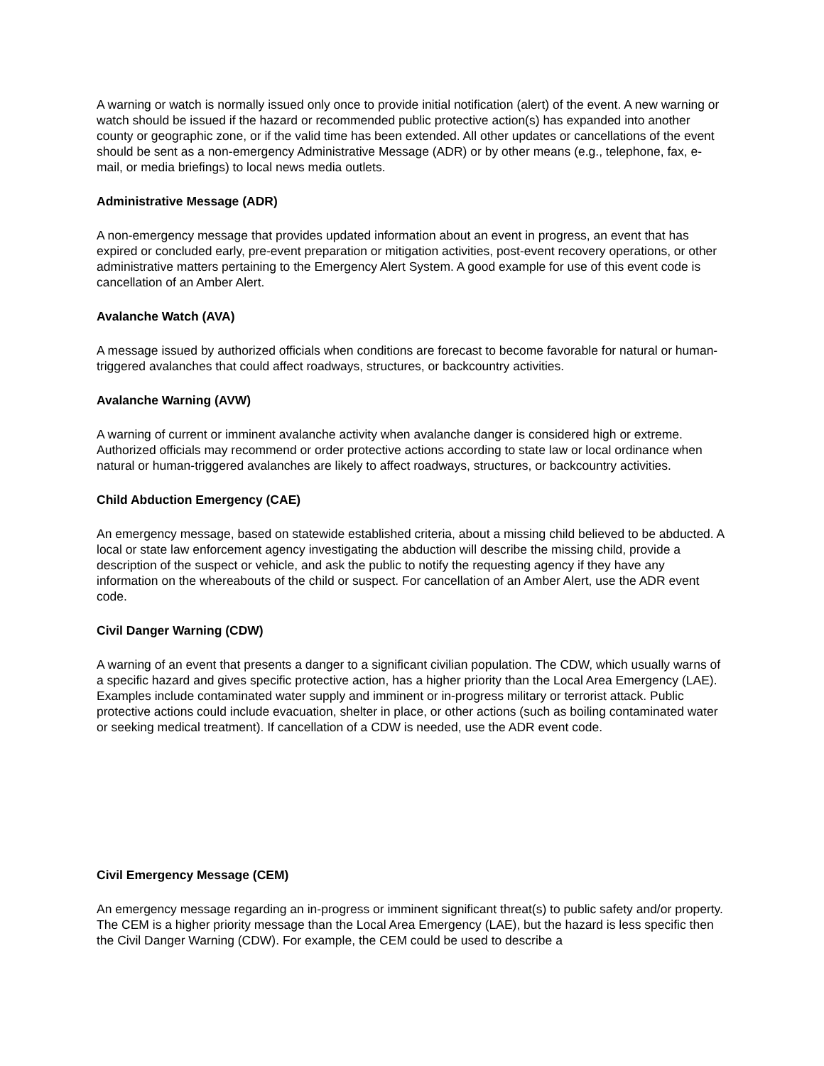A warning or watch is normally issued only once to provide initial notification (alert) of the event. A new warning or watch should be issued if the hazard or recommended public protective action(s) has expanded into another county or geographic zone, or if the valid time has been extended. All other updates or cancellations of the event should be sent as a non-emergency Administrative Message (ADR) or by other means (e.g., telephone, fax, e-mail, or media briefings) to local news media outlets.
Administrative Message (ADR)
A non-emergency message that provides updated information about an event in progress, an event that has expired or concluded early, pre-event preparation or mitigation activities, post-event recovery operations, or other administrative matters pertaining to the Emergency Alert System. A good example for use of this event code is cancellation of an Amber Alert.
Avalanche Watch (AVA)
A message issued by authorized officials when conditions are forecast to become favorable for natural or human-triggered avalanches that could affect roadways, structures, or backcountry activities.
Avalanche Warning (AVW)
A warning of current or imminent avalanche activity when avalanche danger is considered high or extreme. Authorized officials may recommend or order protective actions according to state law or local ordinance when natural or human-triggered avalanches are likely to affect roadways, structures, or backcountry activities.
Child Abduction Emergency (CAE)
An emergency message, based on statewide established criteria, about a missing child believed to be abducted. A local or state law enforcement agency investigating the abduction will describe the missing child, provide a description of the suspect or vehicle, and ask the public to notify the requesting agency if they have any information on the whereabouts of the child or suspect. For cancellation of an Amber Alert, use the ADR event code.
Civil Danger Warning (CDW)
A warning of an event that presents a danger to a significant civilian population. The CDW, which usually warns of a specific hazard and gives specific protective action, has a higher priority than the Local Area Emergency (LAE). Examples include contaminated water supply and imminent or in-progress military or terrorist attack. Public protective actions could include evacuation, shelter in place, or other actions (such as boiling contaminated water or seeking medical treatment). If cancellation of a CDW is needed, use the ADR event code.
Civil Emergency Message (CEM)
An emergency message regarding an in-progress or imminent significant threat(s) to public safety and/or property. The CEM is a higher priority message than the Local Area Emergency (LAE), but the hazard is less specific then the Civil Danger Warning (CDW). For example, the CEM could be used to describe a